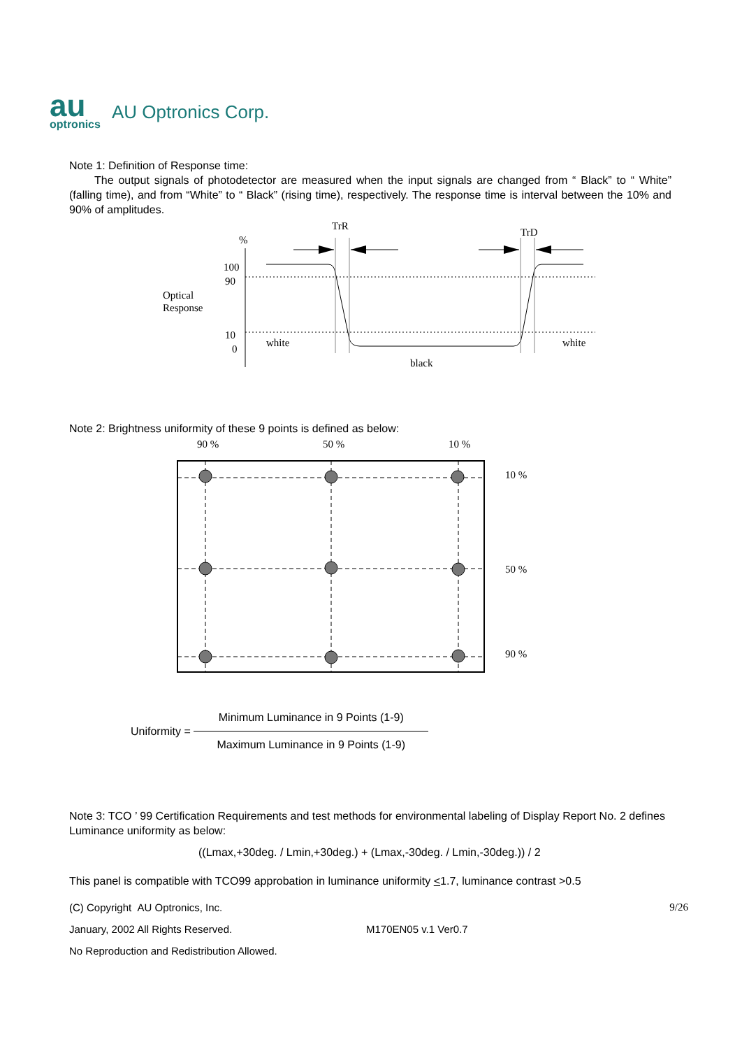au
optronics
AU Optronics Corp.
Note 1: Definition of Response time:
The output signals of photodetector are measured when the input signals are changed from “ Black” to “ White” (falling time), and from “White” to “ Black” (rising time), respectively. The response time is interval between the 10% and 90% of amplitudes.
%
TrR
TrD
100
90
10
0
Optical
Response
white
white
black
Note 2: Brightness uniformity of these 9 points is defined as below:
90 %
50 %
10 %
10 %
50 %
90 %
Uniformity =
Minimum Luminance in 9 Points (1-9)
Maximum Luminance in 9 Points (1-9)
Note 3: TCO ’ 99 Certification Requirements and test methods for environmental labeling of Display Report No. 2 defines Luminance uniformity as below:
((Lmax,+30deg. / Lmin,+30deg.) + (Lmax,-30deg. / Lmin,-30deg.)) / 2
This panel is compatible with TCO99 approbation in luminance uniformity <1.7, luminance contrast >0.5
(C) Copyright AU Optronics, Inc. 9/26
January, 2002 All Rights Reserved. M170EN05 v.1 Ver0.7
No Reproduction and Redistribution Allowed.